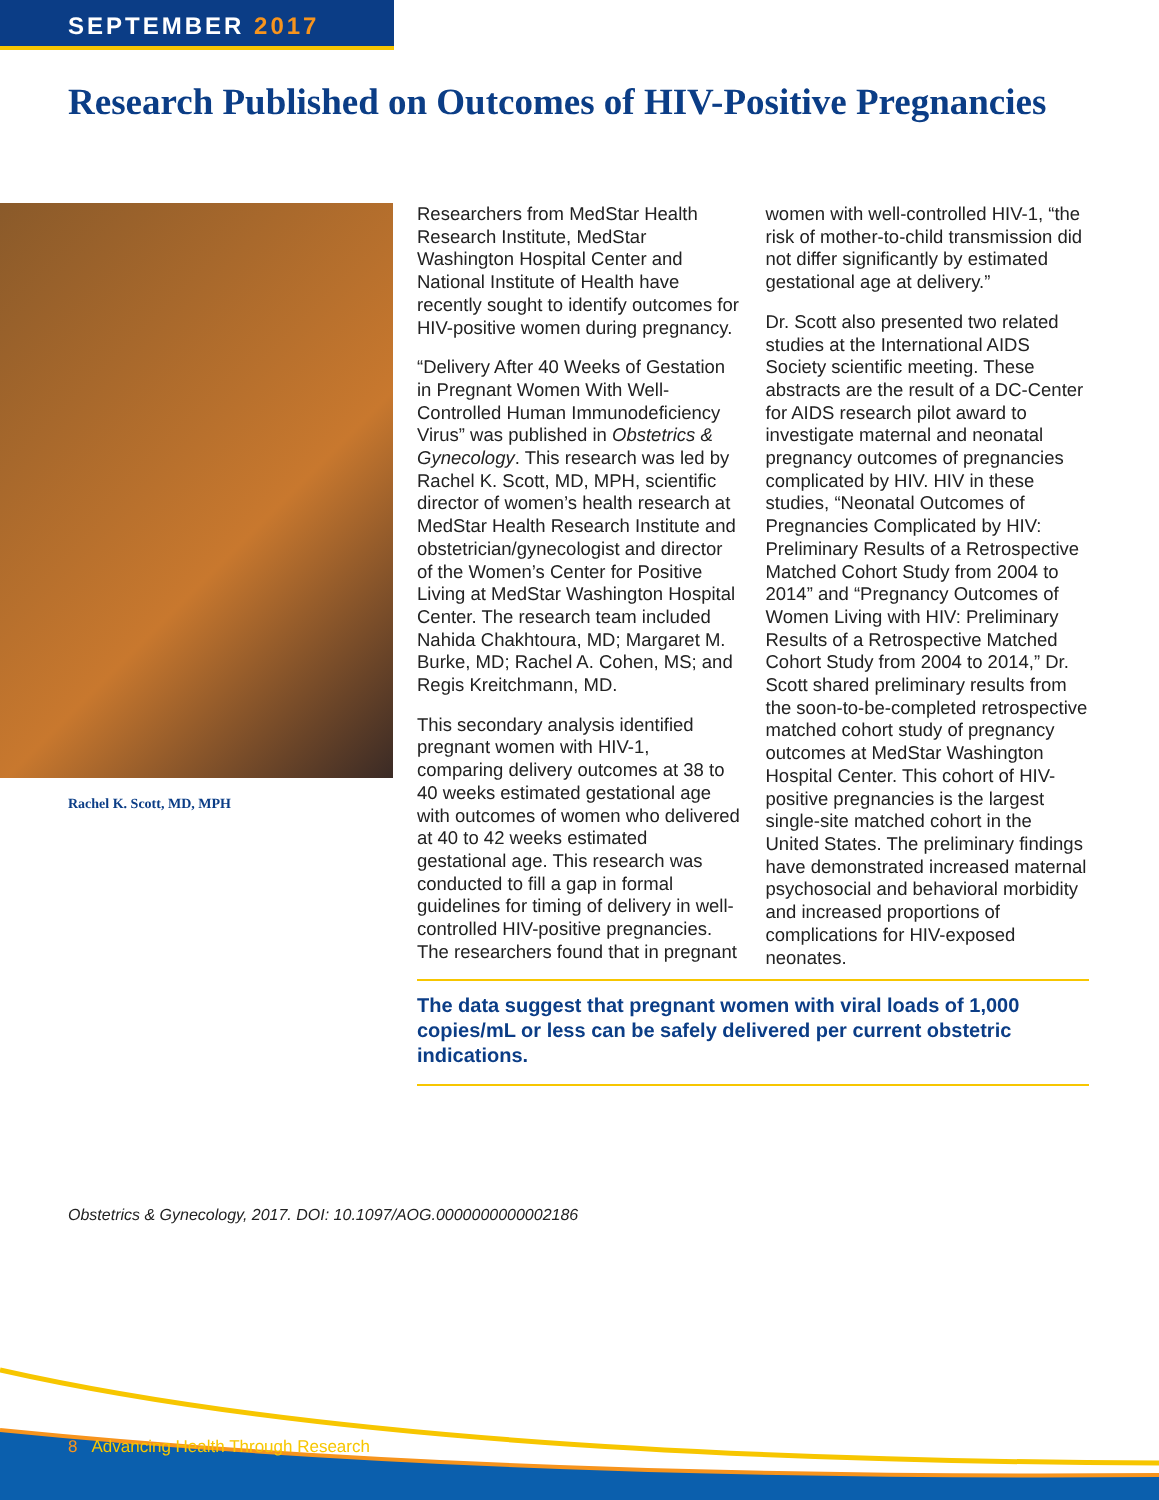SEPTEMBER 2017
Research Published on Outcomes of HIV-Positive Pregnancies
Rachel K. Scott, MD, MPH
Researchers from MedStar Health Research Institute, MedStar Washington Hospital Center and National Institute of Health have recently sought to identify outcomes for HIV-positive women during pregnancy.
“Delivery After 40 Weeks of Gestation in Pregnant Women With Well-Controlled Human Immunodeficiency Virus” was published in Obstetrics & Gynecology. This research was led by Rachel K. Scott, MD, MPH, scientific director of women’s health research at MedStar Health Research Institute and obstetrician/gynecologist and director of the Women’s Center for Positive Living at MedStar Washington Hospital Center. The research team included Nahida Chakhtoura, MD; Margaret M. Burke, MD; Rachel A. Cohen, MS; and Regis Kreitchmann, MD.
This secondary analysis identified pregnant women with HIV-1, comparing delivery outcomes at 38 to 40 weeks estimated gestational age with outcomes of women who delivered at 40 to 42 weeks estimated gestational age. This research was conducted to fill a gap in formal guidelines for timing of delivery in well-controlled HIV-positive pregnancies. The researchers found that in pregnant women with well-controlled HIV-1, “the risk of mother-to-child transmission did not differ significantly by estimated gestational age at delivery.”
Dr. Scott also presented two related studies at the International AIDS Society scientific meeting. These abstracts are the result of a DC-Center for AIDS research pilot award to investigate maternal and neonatal pregnancy outcomes of pregnancies complicated by HIV. HIV in these studies, “Neonatal Outcomes of Pregnancies Complicated by HIV: Preliminary Results of a Retrospective Matched Cohort Study from 2004 to 2014” and “Pregnancy Outcomes of Women Living with HIV: Preliminary Results of a Retrospective Matched Cohort Study from 2004 to 2014,” Dr. Scott shared preliminary results from the soon-to-be-completed retrospective matched cohort study of pregnancy outcomes at MedStar Washington Hospital Center. This cohort of HIV-positive pregnancies is the largest single-site matched cohort in the United States. The preliminary findings have demonstrated increased maternal psychosocial and behavioral morbidity and increased proportions of complications for HIV-exposed neonates.
The data suggest that pregnant women with viral loads of 1,000 copies/mL or less can be safely delivered per current obstetric indications.
Obstetrics & Gynecology, 2017. DOI: 10.1097/AOG.0000000000002186
8 Advancing Health Through Research